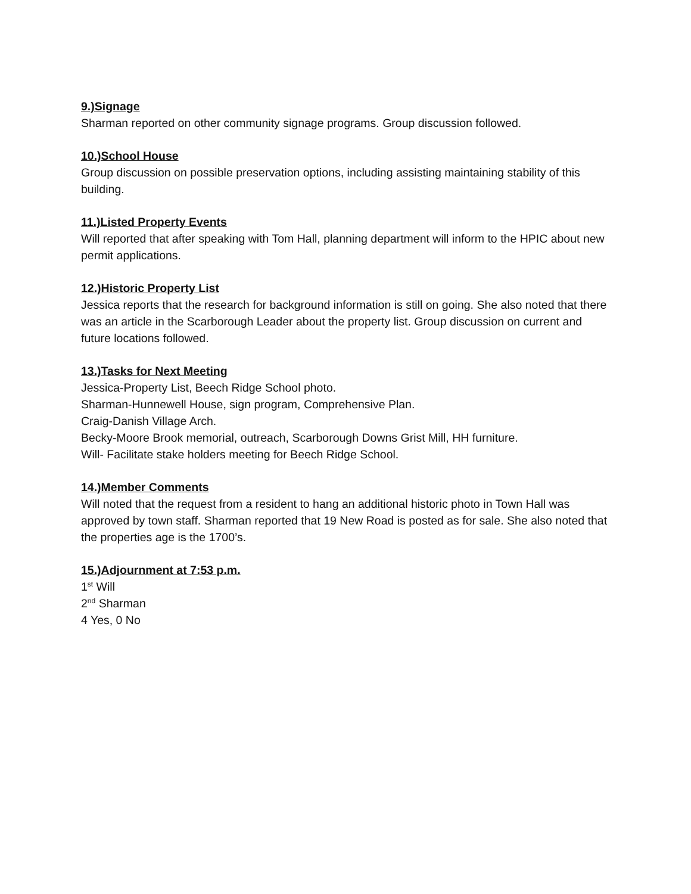9.)Signage
Sharman reported on other community signage programs. Group discussion followed.
10.)School House
Group discussion on possible preservation options, including assisting maintaining stability of this building.
11.)Listed Property Events
Will reported that after speaking with Tom Hall, planning department will inform to the HPIC about new permit applications.
12.)Historic Property List
Jessica reports that the research for background information is still on going. She also noted that there was an article in the Scarborough Leader about the property list. Group discussion on current and future locations followed.
13.)Tasks for Next Meeting
Jessica-Property List, Beech Ridge School photo.
Sharman-Hunnewell House, sign program, Comprehensive Plan.
Craig-Danish Village Arch.
Becky-Moore Brook memorial, outreach, Scarborough Downs Grist Mill, HH furniture.
Will- Facilitate stake holders meeting for Beech Ridge School.
14.)Member Comments
Will noted that the request from a resident to hang an additional historic photo in Town Hall was approved by town staff. Sharman reported that 19 New Road is posted as for sale. She also noted that the properties age is the 1700’s.
15.)Adjournment at 7:53 p.m.
1<sup>st</sup> Will
2<sup>nd</sup> Sharman
4 Yes, 0 No